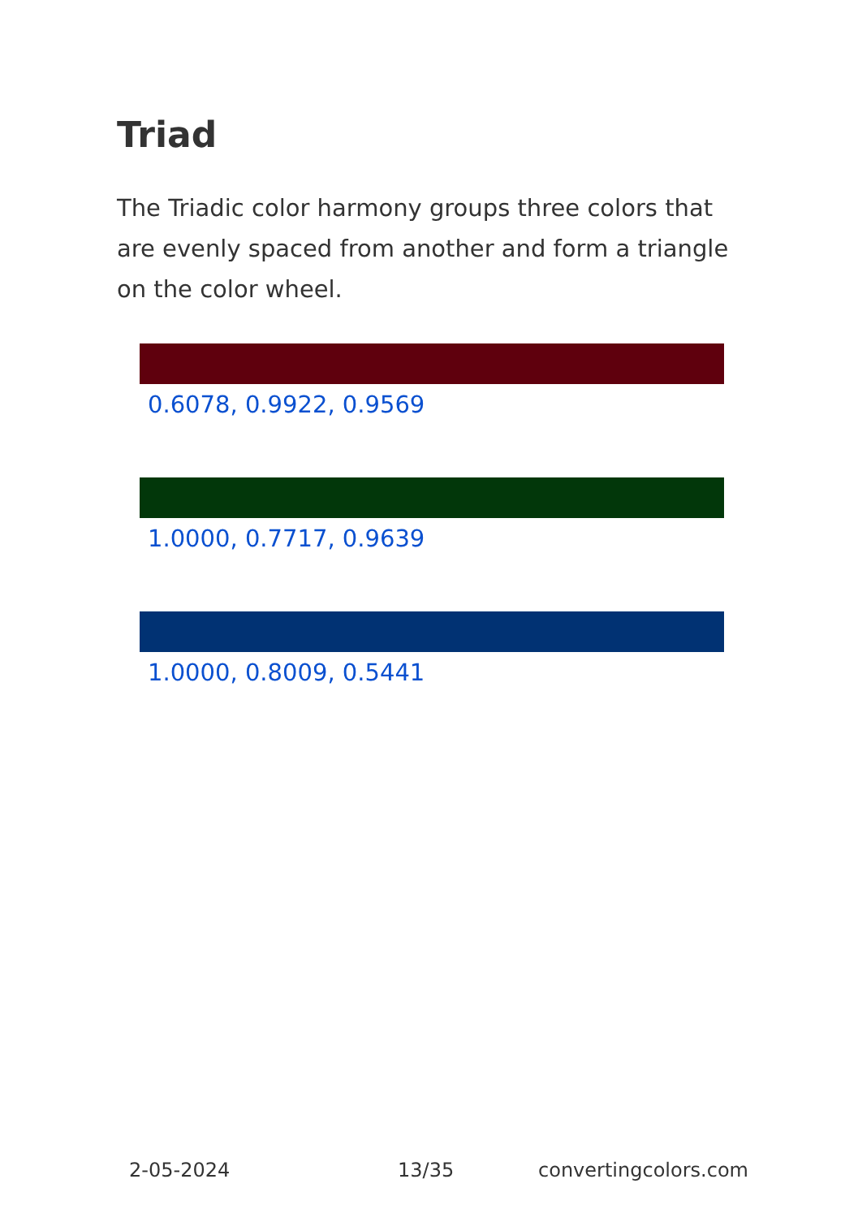Triad
The Triadic color harmony groups three colors that are evenly spaced from another and form a triangle on the color wheel.
0.6078, 0.9922, 0.9569
1.0000, 0.7717, 0.9639
1.0000, 0.8009, 0.5441
2-05-2024 13/35 convertingcolors.com